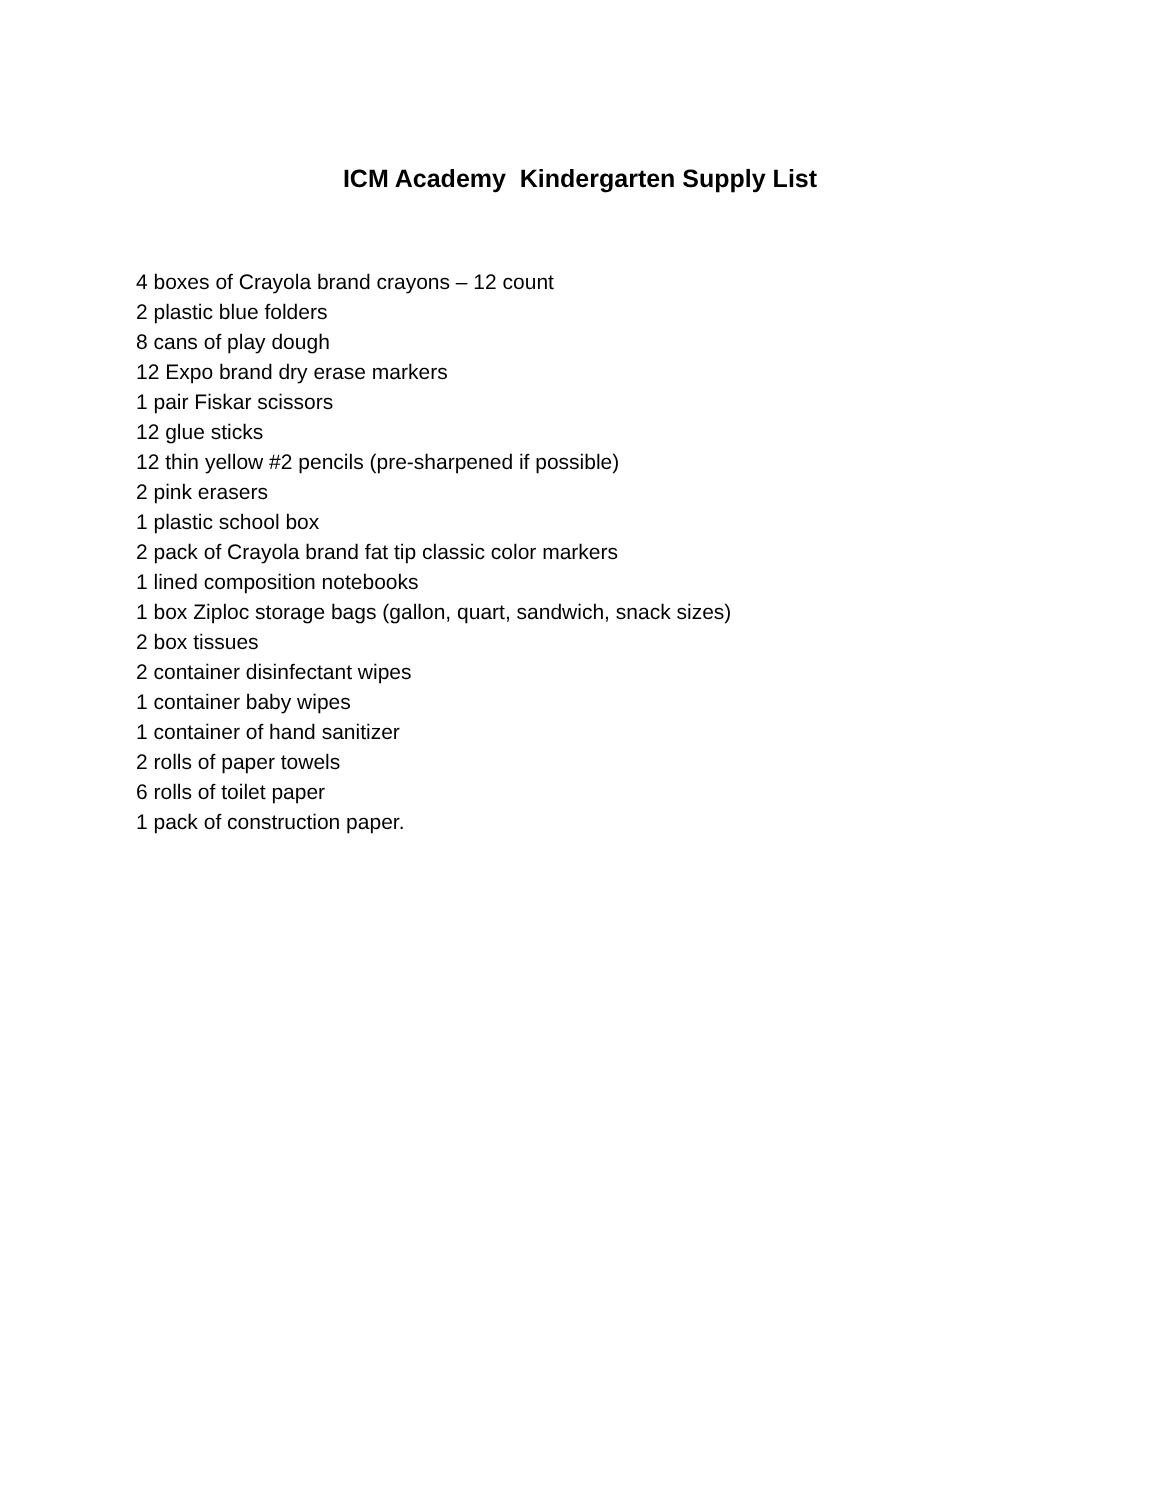ICM Academy Kindergarten Supply List
4 boxes of Crayola brand crayons – 12 count
2 plastic blue folders
8 cans of play dough
12 Expo brand dry erase markers
1 pair Fiskar scissors
12 glue sticks
12 thin yellow #2 pencils (pre-sharpened if possible)
2 pink erasers
1 plastic school box
2 pack of Crayola brand fat tip classic color markers
1 lined composition notebooks
1 box Ziploc storage bags (gallon, quart, sandwich, snack sizes)
2 box tissues
2 container disinfectant wipes
1 container baby wipes
1 container of hand sanitizer
2 rolls of paper towels
6 rolls of toilet paper
1 pack of construction paper.